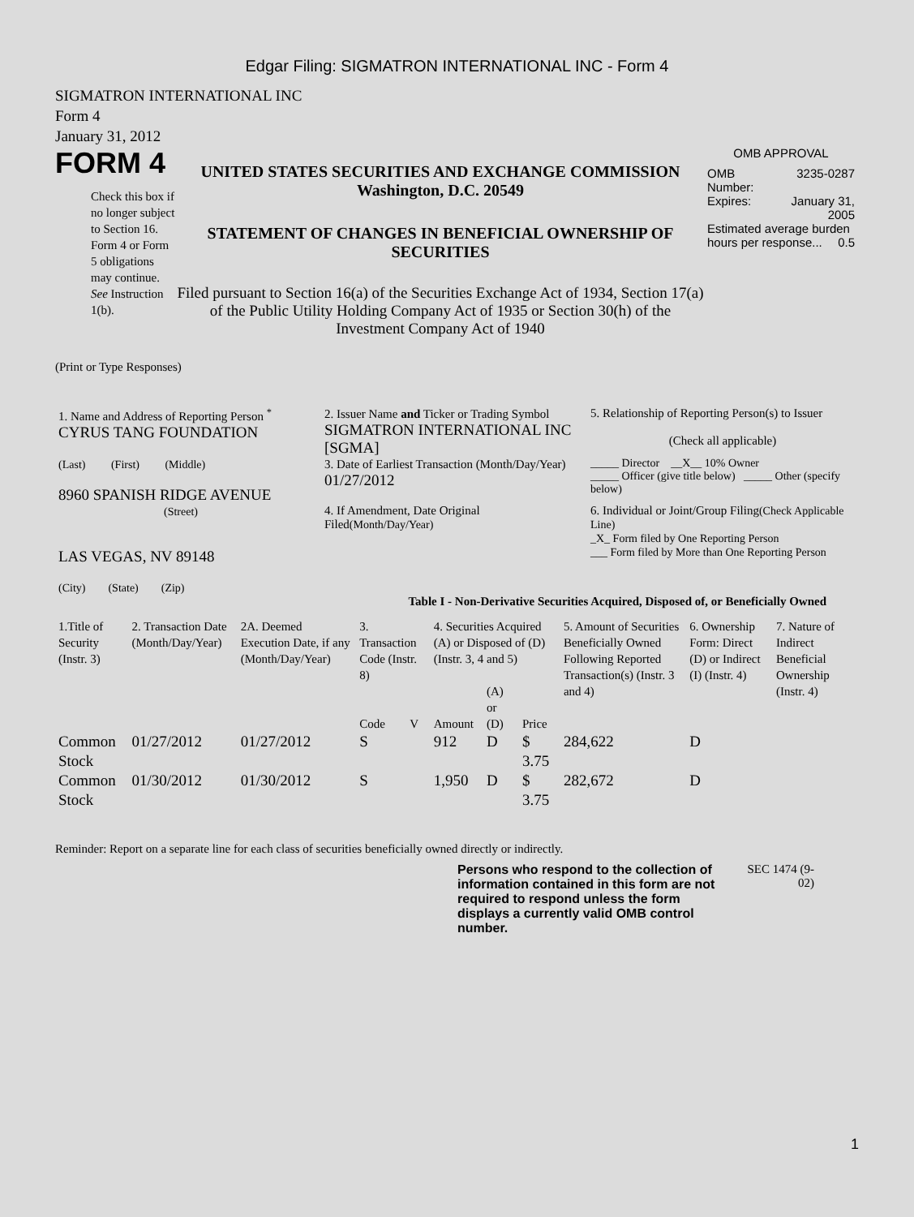Edgar Filing: SIGMATRON INTERNATIONAL INC - Form 4
SIGMATRON INTERNATIONAL INC
Form 4
January 31, 2012
FORM 4
Check this box if no longer subject to Section 16. Form 4 or Form 5 obligations may continue. See Instruction 1(b).
UNITED STATES SECURITIES AND EXCHANGE COMMISSION
Washington, D.C. 20549
STATEMENT OF CHANGES IN BENEFICIAL OWNERSHIP OF SECURITIES
Filed pursuant to Section 16(a) of the Securities Exchange Act of 1934, Section 17(a) of the Public Utility Holding Company Act of 1935 or Section 30(h) of the Investment Company Act of 1940
OMB APPROVAL
| OMB Number: | 3235-0287 |
| Expires: | January 31, 2005 |
| Estimated average burden hours per response... 0.5 | |
(Print or Type Responses)
| 1. Name and Address of Reporting Person <sup>*</sup> CYRUS TANG FOUNDATION | 2. Issuer Name and Ticker or Trading Symbol SIGMATRON INTERNATIONAL INC [SGMA] | 5. Relationship of Reporting Person(s) to Issuer (Check all applicable) |
| (Last) (First) (Middle) 8960 SPANISH RIDGE AVENUE | 3. Date of Earliest Transaction (Month/Day/Year) 01/27/2012 | _____ Director __X__ 10% Owner _____ Officer (give title below) _____ Other (specify below) |
| (Street) LAS VEGAS, NV 89148 (City) (State) (Zip) | 4. If Amendment, Date Original Filed (Month/Day/Year) | 6. Individual or Joint/Group Filing (Check Applicable Line) _X_ Form filed by One Reporting Person ___ Form filed by More than One Reporting Person |
Table I - Non-Derivative Securities Acquired, Disposed of, or Beneficially Owned
| 1.Title of Security (Instr. 3) | 2. Transaction Date (Month/Day/Year) | 2A. Deemed Execution Date, if any (Month/Day/Year) | 3. Transaction Code (Instr. 8) | | 4. Securities Acquired (A) or Disposed of (D) (Instr. 3, 4 and 5) | | | 5. Amount of Securities Beneficially Owned Following Reported Transaction(s) (Instr. 3 and 4) | 6. Ownership Form: Direct (D) or Indirect (I) (Instr. 4) | 7. Nature of Indirect Beneficial Ownership (Instr. 4) |
| --- | --- | --- | --- | --- | --- | --- | --- | --- | --- | --- |
| | | | Code | V | Amount | (A) or (D) | Price | | | |
| Common Stock | 01/27/2012 | 01/27/2012 | S | | 912 | D | $ 3.75 | 284,622 | D | |
| Common Stock | 01/30/2012 | 01/30/2012 | S | | 1,950 | D | $ 3.75 | 282,672 | D | |
Reminder: Report on a separate line for each class of securities beneficially owned directly or indirectly.
Persons who respond to the collection of information contained in this form are not required to respond unless the form displays a currently valid OMB control number.
SEC 1474 (9-02)
1